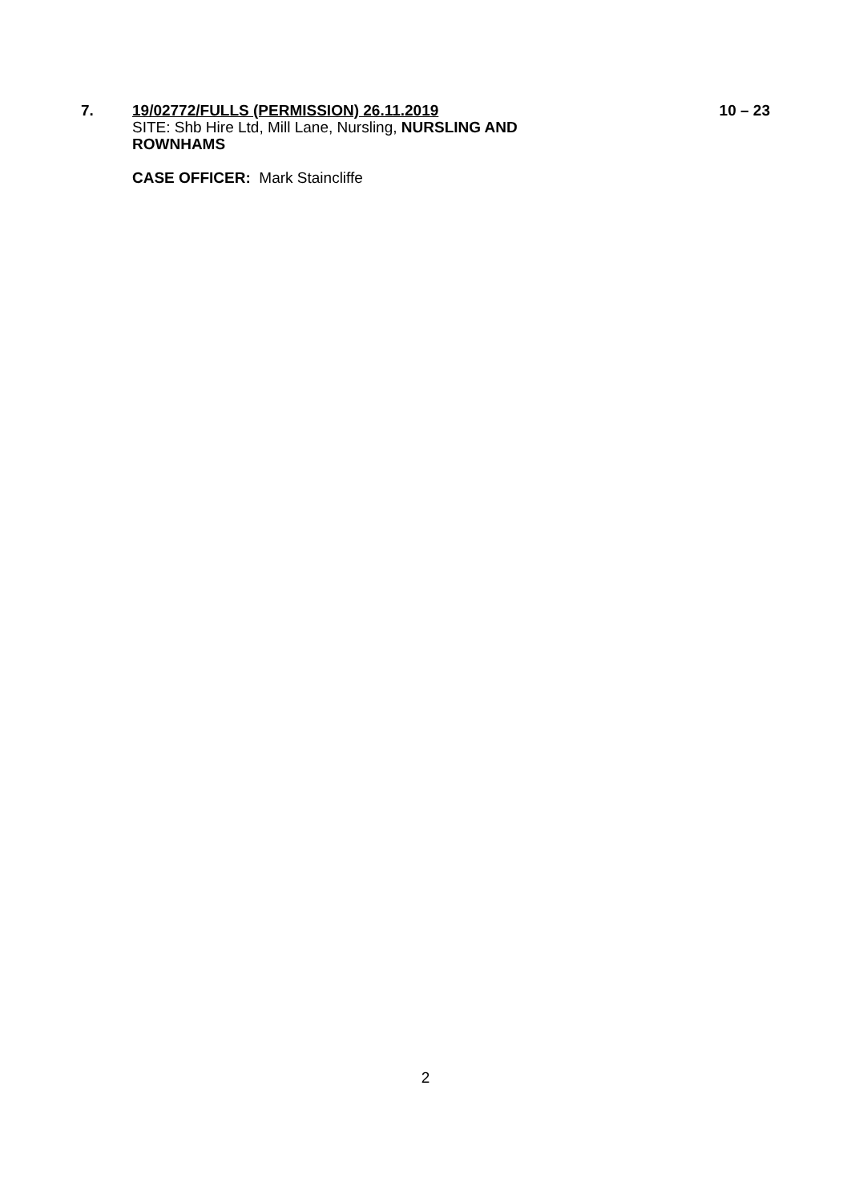7.
19/02772/FULLS (PERMISSION) 26.11.2019
SITE: Shb Hire Ltd, Mill Lane, Nursling, NURSLING AND ROWNHAMS
CASE OFFICER: Mark Staincliffe
10 – 23
2